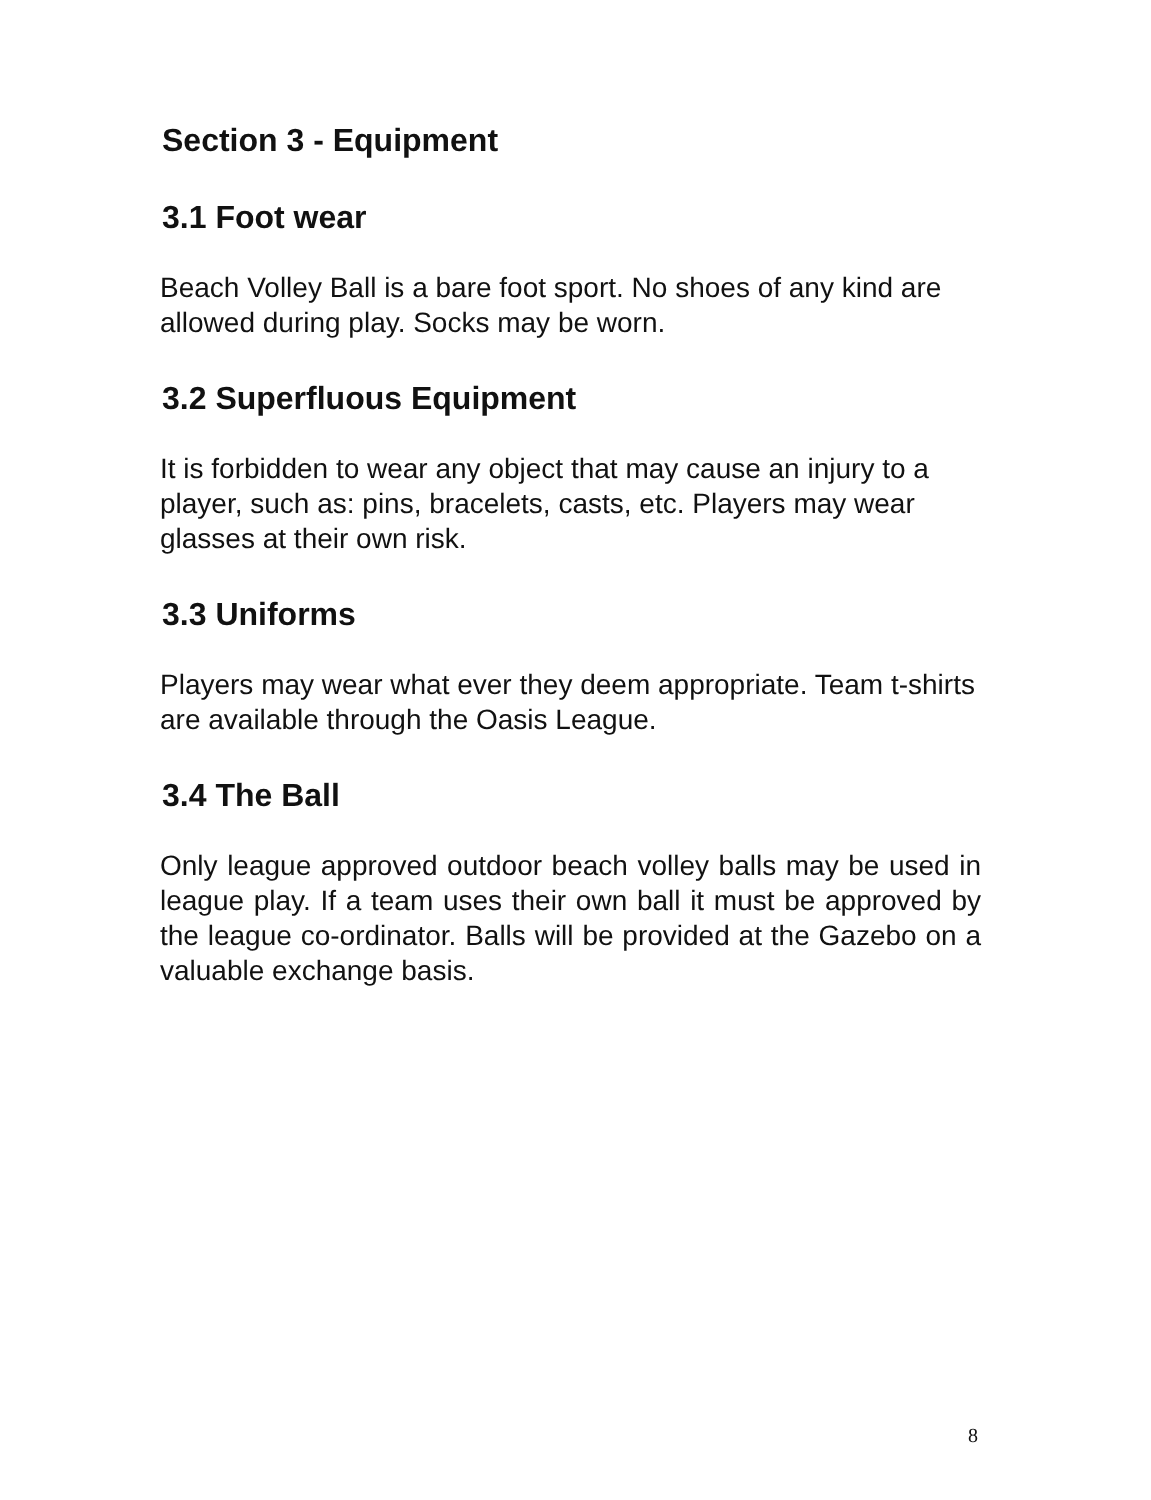Section 3 - Equipment
3.1 Foot wear
Beach Volley Ball is a bare foot sport. No shoes of any kind are allowed during play. Socks may be worn.
3.2 Superfluous Equipment
It is forbidden to wear any object that may cause an injury to a player, such as: pins, bracelets, casts, etc. Players may wear glasses at their own risk.
3.3 Uniforms
Players may wear what ever they deem appropriate. Team t-shirts are available through the Oasis League.
3.4 The Ball
Only league approved outdoor beach volley balls may be used in league play. If a team uses their own ball it must be approved by the league co-ordinator. Balls will be provided at the Gazebo on a valuable exchange basis.
8